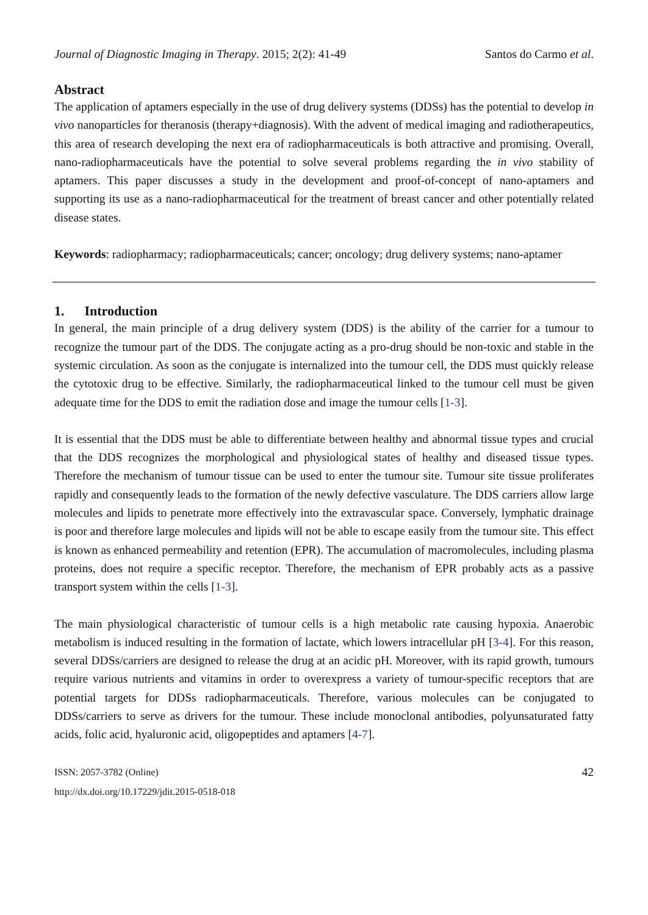Journal of Diagnostic Imaging in Therapy. 2015; 2(2): 41-49 Santos do Carmo et al.
Abstract
The application of aptamers especially in the use of drug delivery systems (DDSs) has the potential to develop in vivo nanoparticles for theranosis (therapy+diagnosis). With the advent of medical imaging and radiotherapeutics, this area of research developing the next era of radiopharmaceuticals is both attractive and promising. Overall, nano-radiopharmaceuticals have the potential to solve several problems regarding the in vivo stability of aptamers. This paper discusses a study in the development and proof-of-concept of nano-aptamers and supporting its use as a nano-radiopharmaceutical for the treatment of breast cancer and other potentially related disease states.
Keywords: radiopharmacy; radiopharmaceuticals; cancer; oncology; drug delivery systems; nano-aptamer
1. Introduction
In general, the main principle of a drug delivery system (DDS) is the ability of the carrier for a tumour to recognize the tumour part of the DDS. The conjugate acting as a pro-drug should be non-toxic and stable in the systemic circulation. As soon as the conjugate is internalized into the tumour cell, the DDS must quickly release the cytotoxic drug to be effective. Similarly, the radiopharmaceutical linked to the tumour cell must be given adequate time for the DDS to emit the radiation dose and image the tumour cells [1-3].
It is essential that the DDS must be able to differentiate between healthy and abnormal tissue types and crucial that the DDS recognizes the morphological and physiological states of healthy and diseased tissue types. Therefore the mechanism of tumour tissue can be used to enter the tumour site. Tumour site tissue proliferates rapidly and consequently leads to the formation of the newly defective vasculature. The DDS carriers allow large molecules and lipids to penetrate more effectively into the extravascular space. Conversely, lymphatic drainage is poor and therefore large molecules and lipids will not be able to escape easily from the tumour site. This effect is known as enhanced permeability and retention (EPR). The accumulation of macromolecules, including plasma proteins, does not require a specific receptor. Therefore, the mechanism of EPR probably acts as a passive transport system within the cells [1-3].
The main physiological characteristic of tumour cells is a high metabolic rate causing hypoxia. Anaerobic metabolism is induced resulting in the formation of lactate, which lowers intracellular pH [3-4]. For this reason, several DDSs/carriers are designed to release the drug at an acidic pH. Moreover, with its rapid growth, tumours require various nutrients and vitamins in order to overexpress a variety of tumour-specific receptors that are potential targets for DDSs radiopharmaceuticals. Therefore, various molecules can be conjugated to DDSs/carriers to serve as drivers for the tumour. These include monoclonal antibodies, polyunsaturated fatty acids, folic acid, hyaluronic acid, oligopeptides and aptamers [4-7].
ISSN: 2057-3782 (Online)
http://dx.doi.org/10.17229/jdit.2015-0518-018
42